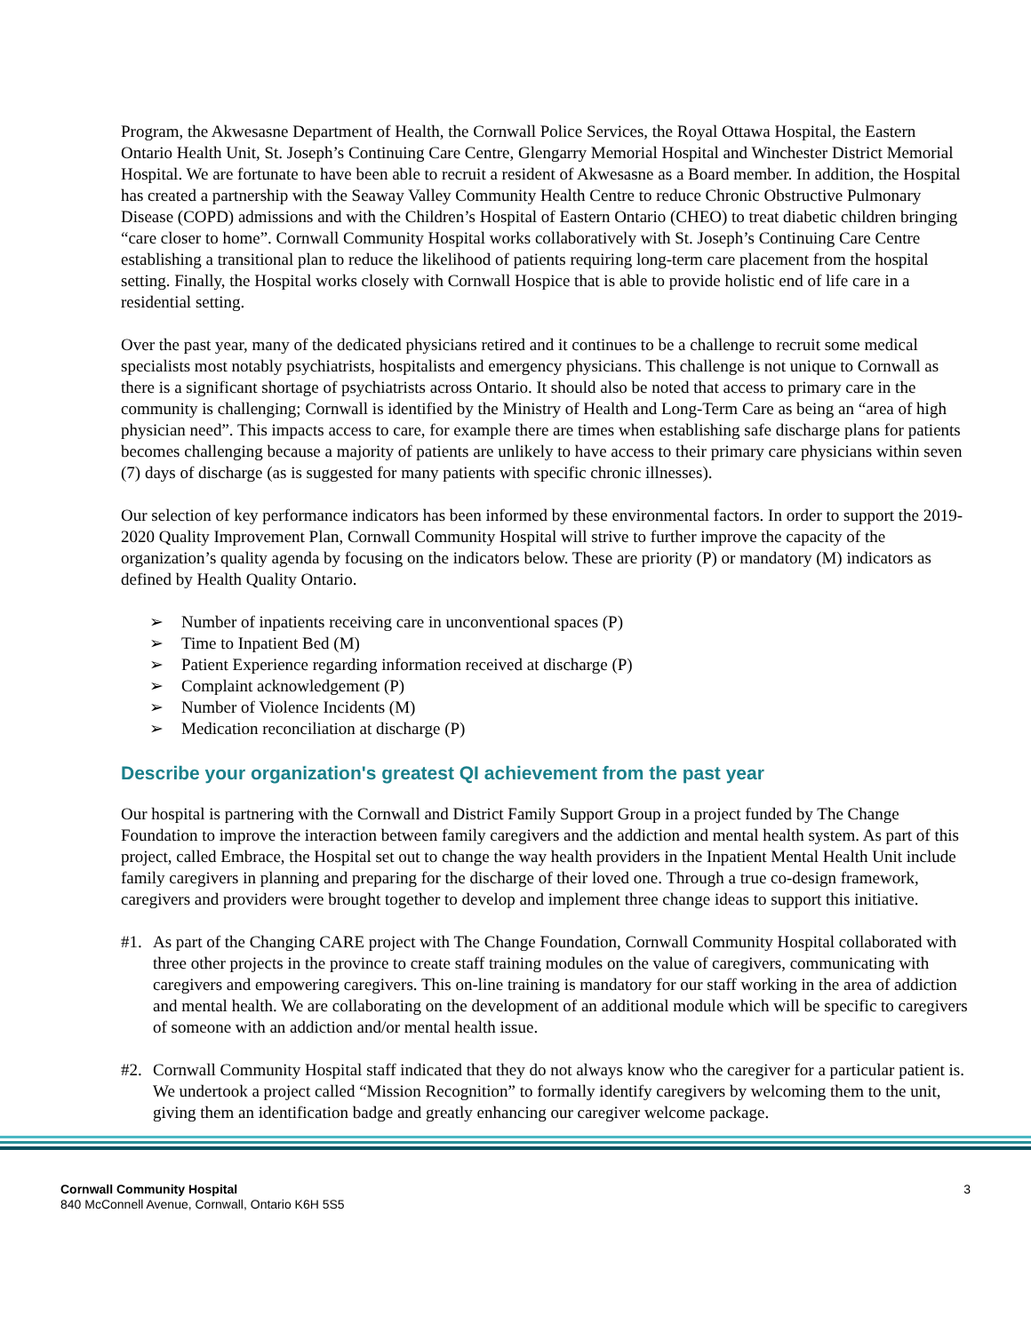Program, the Akwesasne Department of Health, the Cornwall Police Services, the Royal Ottawa Hospital, the Eastern Ontario Health Unit, St. Joseph’s Continuing Care Centre, Glengarry Memorial Hospital and Winchester District Memorial Hospital. We are fortunate to have been able to recruit a resident of Akwesasne as a Board member. In addition, the Hospital has created a partnership with the Seaway Valley Community Health Centre to reduce Chronic Obstructive Pulmonary Disease (COPD) admissions and with the Children’s Hospital of Eastern Ontario (CHEO) to treat diabetic children bringing “care closer to home”. Cornwall Community Hospital works collaboratively with St. Joseph’s Continuing Care Centre establishing a transitional plan to reduce the likelihood of patients requiring long-term care placement from the hospital setting. Finally, the Hospital works closely with Cornwall Hospice that is able to provide holistic end of life care in a residential setting.
Over the past year, many of the dedicated physicians retired and it continues to be a challenge to recruit some medical specialists most notably psychiatrists, hospitalists and emergency physicians. This challenge is not unique to Cornwall as there is a significant shortage of psychiatrists across Ontario. It should also be noted that access to primary care in the community is challenging; Cornwall is identified by the Ministry of Health and Long-Term Care as being an “area of high physician need”. This impacts access to care, for example there are times when establishing safe discharge plans for patients becomes challenging because a majority of patients are unlikely to have access to their primary care physicians within seven (7) days of discharge (as is suggested for many patients with specific chronic illnesses).
Our selection of key performance indicators has been informed by these environmental factors. In order to support the 2019-2020 Quality Improvement Plan, Cornwall Community Hospital will strive to further improve the capacity of the organization’s quality agenda by focusing on the indicators below. These are priority (P) or mandatory (M) indicators as defined by Health Quality Ontario.
➢ Number of inpatients receiving care in unconventional spaces (P)
➢ Time to Inpatient Bed (M)
➢ Patient Experience regarding information received at discharge (P)
➢ Complaint acknowledgement (P)
➢ Number of Violence Incidents (M)
➢ Medication reconciliation at discharge (P)
Describe your organization's greatest QI achievement from the past year
Our hospital is partnering with the Cornwall and District Family Support Group in a project funded by The Change Foundation to improve the interaction between family caregivers and the addiction and mental health system. As part of this project, called Embrace, the Hospital set out to change the way health providers in the Inpatient Mental Health Unit include family caregivers in planning and preparing for the discharge of their loved one. Through a true co-design framework, caregivers and providers were brought together to develop and implement three change ideas to support this initiative.
#1. As part of the Changing CARE project with The Change Foundation, Cornwall Community Hospital collaborated with three other projects in the province to create staff training modules on the value of caregivers, communicating with caregivers and empowering caregivers. This on-line training is mandatory for our staff working in the area of addiction and mental health. We are collaborating on the development of an additional module which will be specific to caregivers of someone with an addiction and/or mental health issue.
#2. Cornwall Community Hospital staff indicated that they do not always know who the caregiver for a particular patient is. We undertook a project called “Mission Recognition” to formally identify caregivers by welcoming them to the unit, giving them an identification badge and greatly enhancing our caregiver welcome package.
Cornwall Community Hospital
840 McConnell Avenue, Cornwall, Ontario K6H 5S5
3